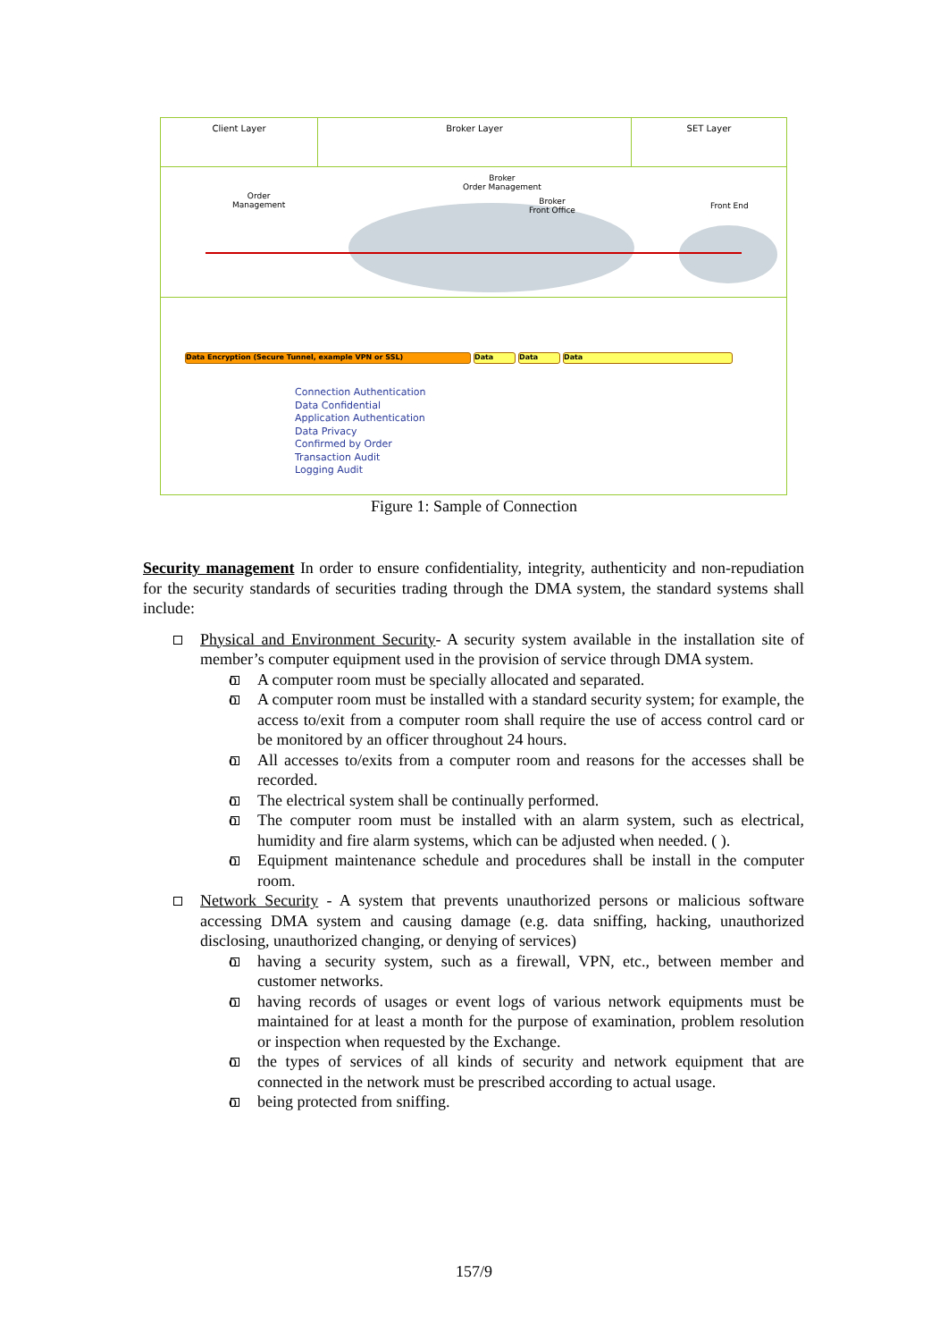Client Layer Broker Layer SET Layer
Order
Management
Broker
Order Management
Broker
Front Office
Front End
Data Encryption (Secure Tunnel, example VPN or SSL) Data Data Data
Connection Authentication
Data Confidential
Application Authentication
Data Privacy
Confirmed by Order
Transaction Audit
Logging Audit
Figure 1: Sample of Connection
Security management In order to ensure confidentiality, integrity, authenticity and non-repudiation for the security standards of securities trading through the DMA system, the standard systems shall include:
Physical and Environment Security- A security system available in the installation site of member’s computer equipment used in the provision of service through DMA system.
o A computer room must be specially allocated and separated.
o A computer room must be installed with a standard security system; for example, the access to/exit from a computer room shall require the use of access control card or be monitored by an officer throughout 24 hours.
o All accesses to/exits from a computer room and reasons for the accesses shall be recorded.
o The electrical system shall be continually performed.
o The computer room must be installed with an alarm system, such as electrical, humidity and fire alarm systems, which can be adjusted when needed. ( ).
o Equipment maintenance schedule and procedures shall be install in the computer room.
Network Security - A system that prevents unauthorized persons or malicious software accessing DMA system and causing damage (e.g. data sniffing, hacking, unauthorized disclosing, unauthorized changing, or denying of services)
o having a security system, such as a firewall, VPN, etc., between member and customer networks.
o having records of usages or event logs of various network equipments must be maintained for at least a month for the purpose of examination, problem resolution or inspection when requested by the Exchange.
o the types of services of all kinds of security and network equipment that are connected in the network must be prescribed according to actual usage.
o being protected from sniffing.
157/9